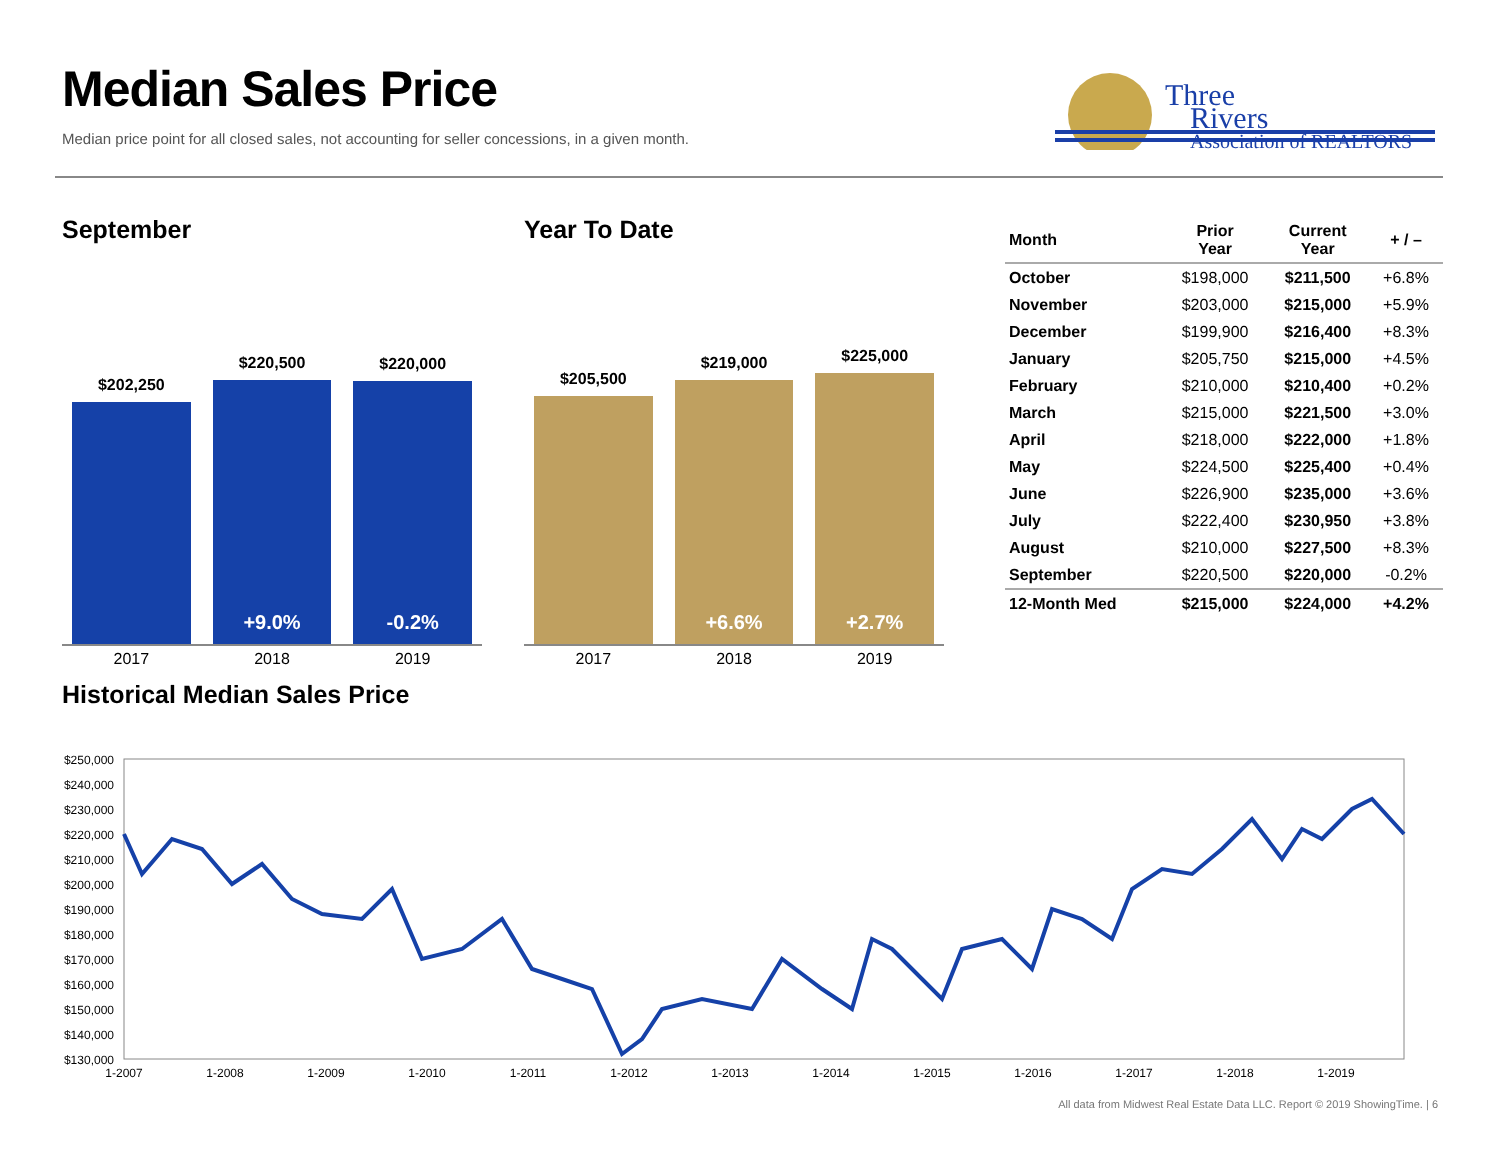Median Sales Price
Median price point for all closed sales, not accounting for seller concessions, in a given month.
Three
Rivers
Association of REALTORS
September
$202,250
$220,500
+9.0%
$220,000
-0.2%
2017 2018 2019
Year To Date
$205,500
$219,000
+6.6%
$225,000
+2.7%
2017 2018 2019
| Month | Prior Year | Current Year | + / – |
| --- | --- | --- | --- |
| October | $198,000 | $211,500 | +6.8% |
| November | $203,000 | $215,000 | +5.9% |
| December | $199,900 | $216,400 | +8.3% |
| January | $205,750 | $215,000 | +4.5% |
| February | $210,000 | $210,400 | +0.2% |
| March | $215,000 | $221,500 | +3.0% |
| April | $218,000 | $222,000 | +1.8% |
| May | $224,500 | $225,400 | +0.4% |
| June | $226,900 | $235,000 | +3.6% |
| July | $222,400 | $230,950 | +3.8% |
| August | $210,000 | $227,500 | +8.3% |
| September | $220,500 | $220,000 | -0.2% |
| 12-Month Med | $215,000 | $224,000 | +4.2% |
Historical Median Sales Price
$250,000
$240,000
$230,000
$220,000
$210,000
$200,000
$190,000
$180,000
$170,000
$160,000
$150,000
$140,000
$130,000
1-2007
1-2008
1-2009
1-2010
1-2011
1-2012
1-2013
1-2014
1-2015
1-2016
1-2017
1-2018
1-2019
All data from Midwest Real Estate Data LLC. Report © 2019 ShowingTime. | 6